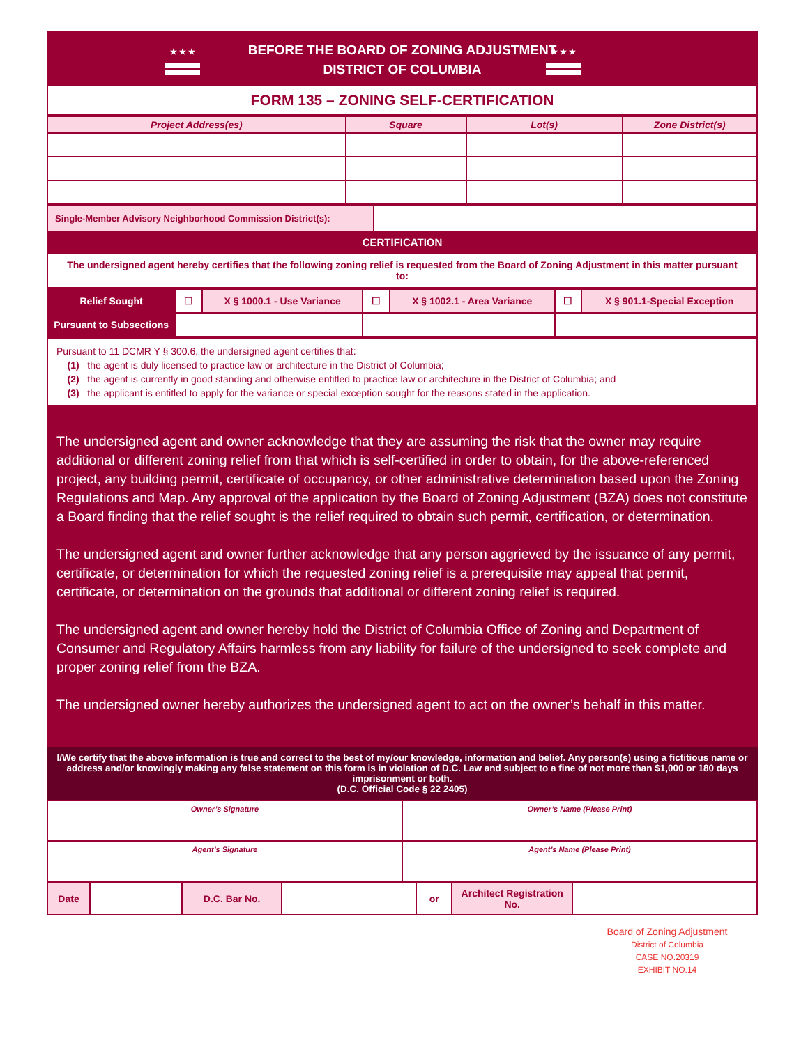★ ★ ★
BEFORE THE BOARD OF ZONING ADJUSTMENT
DISTRICT OF COLUMBIA
★ ★ ★
FORM 135 – ZONING SELF-CERTIFICATION
| Project Address(es) | Square | Lot(s) | Zone District(s) |
| --- | --- | --- | --- |
| Single-Member Advisory Neighborhood Commission District(s): | |
CERTIFICATION
The undersigned agent hereby certifies that the following zoning relief is requested from the Board of Zoning Adjustment in this matter pursuant to:
| Relief Sought | ☐ | X § 1000.1 - Use Variance | ☐ | X § 1002.1 - Area Variance | ☐ | X § 901.1-Special Exception |
| Pursuant to Subsections | | | | | | |
Pursuant to 11 DCMR Y § 300.6, the undersigned agent certifies that:
(1) the agent is duly licensed to practice law or architecture in the District of Columbia;
(2) the agent is currently in good standing and otherwise entitled to practice law or architecture in the District of Columbia; and
(3) the applicant is entitled to apply for the variance or special exception sought for the reasons stated in the application.
The undersigned agent and owner acknowledge that they are assuming the risk that the owner may require additional or different zoning relief from that which is self-certified in order to obtain, for the above-referenced project, any building permit, certificate of occupancy, or other administrative determination based upon the Zoning Regulations and Map. Any approval of the application by the Board of Zoning Adjustment (BZA) does not constitute a Board finding that the relief sought is the relief required to obtain such permit, certification, or determination.
The undersigned agent and owner further acknowledge that any person aggrieved by the issuance of any permit, certificate, or determination for which the requested zoning relief is a prerequisite may appeal that permit, certificate, or determination on the grounds that additional or different zoning relief is required.
The undersigned agent and owner hereby hold the District of Columbia Office of Zoning and Department of Consumer and Regulatory Affairs harmless from any liability for failure of the undersigned to seek complete and proper zoning relief from the BZA.
The undersigned owner hereby authorizes the undersigned agent to act on the owner’s behalf in this matter.
I/We certify that the above information is true and correct to the best of my/our knowledge, information and belief. Any person(s) using a fictitious name or address and/or knowingly making any false statement on this form is in violation of D.C. Law and subject to a fine of not more than $1,000 or 180 days imprisonment or both.
(D.C. Official Code § 22 2405)
| Owner’s Signature | Owner’s Name (Please Print) |
| Agent’s Signature | Agent’s Name (Please Print) |
| Date | | D.C. Bar No. | | or | Architect Registration No. | |
Board of Zoning Adjustment
District of Columbia
CASE NO.20319
EXHIBIT NO.14